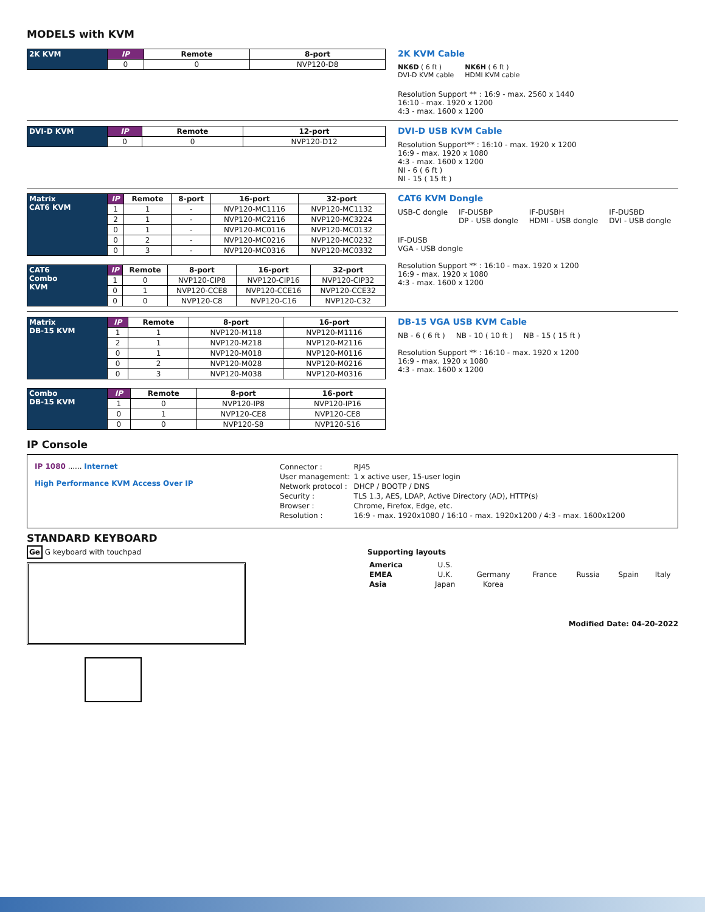MODELS with KVM
| 2K KVM | IP | Remote | 8-port |
| | 0 | 0 | NVP120-D8 |
2K KVM Cable
NK6D ( 6 ft )
DVI-D KVM cable
NK6H ( 6 ft )
HDMI KVM cable
Resolution Support ** : 16:9 - max. 2560 x 1440
16:10 - max. 1920 x 1200
4:3 - max. 1600 x 1200
| DVI-D KVM | IP | Remote | 12-port |
| | 0 | 0 | NVP120-D12 |
DVI-D USB KVM Cable
Resolution Support** : 16:10 - max. 1920 x 1200
16:9 - max. 1920 x 1080
4:3 - max. 1600 x 1200
NI - 6 ( 6 ft )
NI - 15 ( 15 ft )
| Matrix CAT6 KVM | IP | Remote | 8-port | 16-port | 32-port |
| | 1 | 1 | - | NVP120-MC1116 | NVP120-MC1132 |
| | 2 | 1 | - | NVP120-MC2116 | NVP120-MC3224 |
| | 0 | 1 | - | NVP120-MC0116 | NVP120-MC0132 |
| | 0 | 2 | - | NVP120-MC0216 | NVP120-MC0232 |
| | 0 | 3 | - | NVP120-MC0316 | NVP120-MC0332 |
| CAT6 Combo KVM | IP | Remote | 8-port | 16-port | 32-port |
| | 1 | 0 | NVP120-CIP8 | NVP120-CIP16 | NVP120-CIP32 |
| | 0 | 1 | NVP120-CCE8 | NVP120-CCE16 | NVP120-CCE32 |
| | 0 | 0 | NVP120-C8 | NVP120-C16 | NVP120-C32 |
CAT6 KVM Dongle
USB-C dongle
IF-DUSBP
DP - USB dongle
IF-DUSBH
HDMI - USB dongle
IF-DUSBD
DVI - USB dongle
IF-DUSB
VGA - USB dongle
Resolution Support ** : 16:10 - max. 1920 x 1200
16:9 - max. 1920 x 1080
4:3 - max. 1600 x 1200
| Matrix DB-15 KVM | IP | Remote | 8-port | 16-port |
| | 1 | 1 | NVP120-M118 | NVP120-M1116 |
| | 2 | 1 | NVP120-M218 | NVP120-M2116 |
| | 0 | 1 | NVP120-M018 | NVP120-M0116 |
| | 0 | 2 | NVP120-M028 | NVP120-M0216 |
| | 0 | 3 | NVP120-M038 | NVP120-M0316 |
| Combo DB-15 KVM | IP | Remote | 8-port | 16-port |
| | 1 | 0 | NVP120-IP8 | NVP120-IP16 |
| | 0 | 1 | NVP120-CE8 | NVP120-CE8 |
| | 0 | 0 | NVP120-S8 | NVP120-S16 |
DB-15 VGA USB KVM Cable
NB - 6 ( 6 ft )
NB - 10 ( 10 ft )
NB - 15 ( 15 ft )
Resolution Support ** : 16:10 - max. 1920 x 1200
16:9 - max. 1920 x 1080
4:3 - max. 1600 x 1200
IP Console
IP 1080 ...... Internet
High Performance KVM Access Over IP
| Connector : | RJ45 |
| User management: | 1 x active user, 15-user login |
| Network protocol : | DHCP / BOOTP / DNS |
| Security : | TLS 1.3, AES, LDAP, Active Directory (AD), HTTP(s) |
| Browser : | Chrome, Firefox, Edge, etc. |
| Resolution : | 16:9 - max. 1920x1080 / 16:10 - max. 1920x1200 / 4:3 - max. 1600x1200 |
STANDARD KEYBOARD
Ge G keyboard with touchpad Supporting layouts
| America | U.S. | | | | | |
| EMEA | U.K. | Germany | France | Russia | Spain | Italy |
| Asia | Japan | Korea | | | | |
Modified Date: 04-20-2022